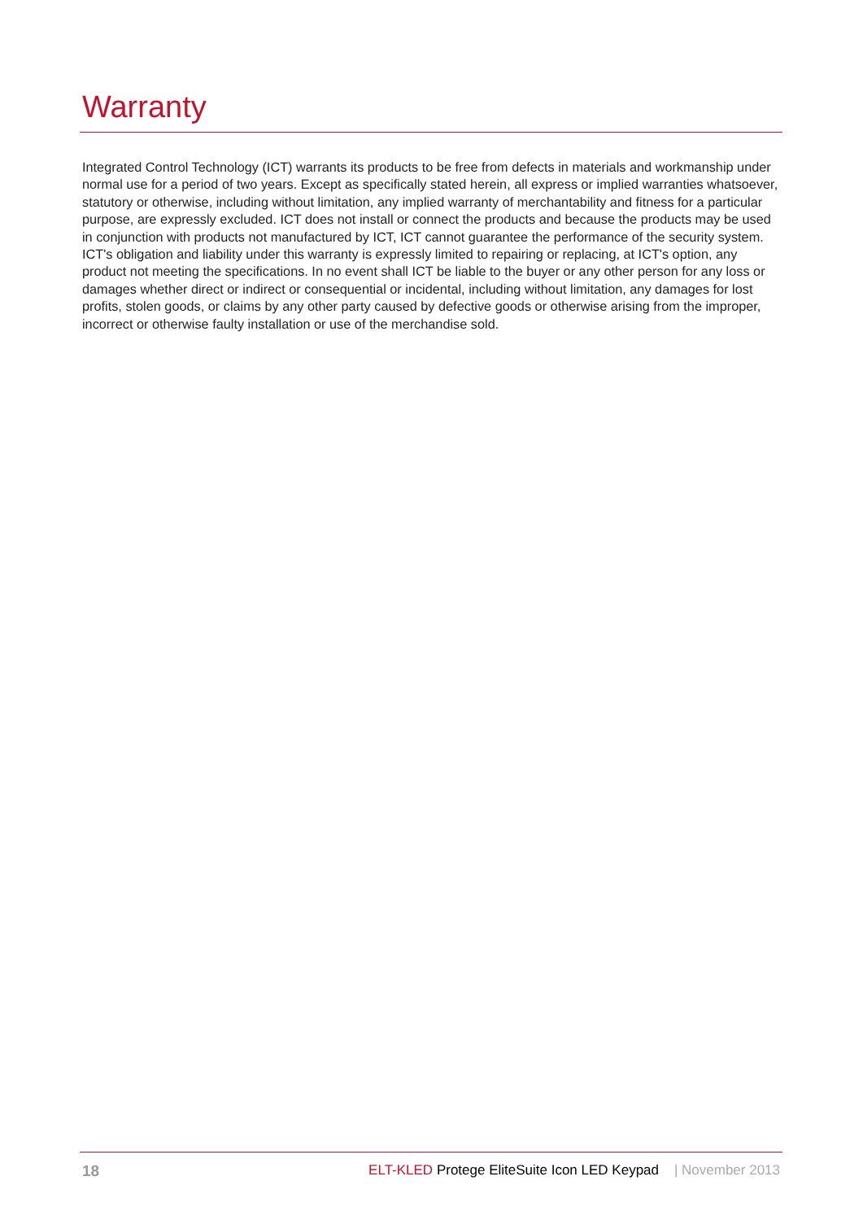Warranty
Integrated Control Technology (ICT) warrants its products to be free from defects in materials and workmanship under normal use for a period of two years. Except as specifically stated herein, all express or implied warranties whatsoever, statutory or otherwise, including without limitation, any implied warranty of merchantability and fitness for a particular purpose, are expressly excluded. ICT does not install or connect the products and because the products may be used in conjunction with products not manufactured by ICT, ICT cannot guarantee the performance of the security system. ICT's obligation and liability under this warranty is expressly limited to repairing or replacing, at ICT's option, any product not meeting the specifications. In no event shall ICT be liable to the buyer or any other person for any loss or damages whether direct or indirect or consequential or incidental, including without limitation, any damages for lost profits, stolen goods, or claims by any other party caused by defective goods or otherwise arising from the improper, incorrect or otherwise faulty installation or use of the merchandise sold.
18 ELT-KLED Protege EliteSuite Icon LED Keypad | November 2013